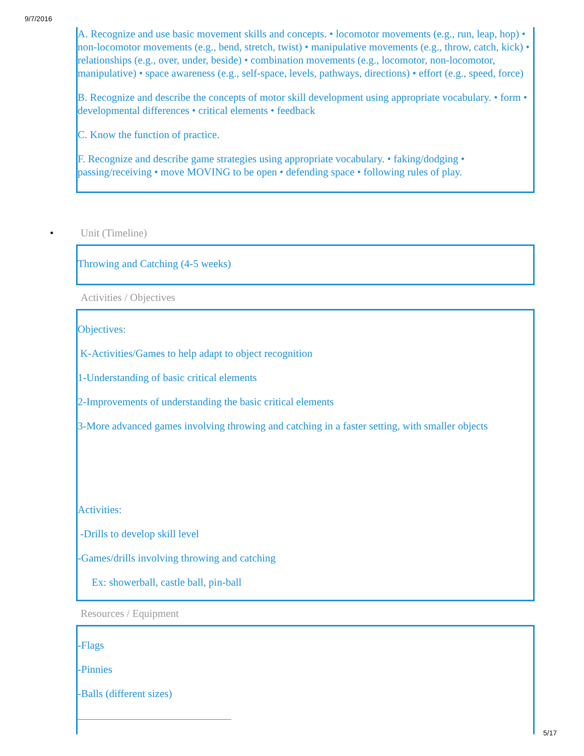9/7/2016
A. Recognize and use basic movement skills and concepts. • locomotor movements (e.g., run, leap, hop) • non-locomotor movements (e.g., bend, stretch, twist) • manipulative movements (e.g., throw, catch, kick) • relationships (e.g., over, under, beside) • combination movements (e.g., locomotor, non-locomotor, manipulative) • space awareness (e.g., self-space, levels, pathways, directions) • effort (e.g., speed, force)
B. Recognize and describe the concepts of motor skill development using appropriate vocabulary. • form • developmental differences • critical elements • feedback
C. Know the function of practice.
F. Recognize and describe game strategies using appropriate vocabulary. • faking/dodging • passing/receiving • move MOVING to be open • defending space • following rules of play.
• Unit (Timeline)
Throwing and Catching (4-5 weeks)
Activities / Objectives
Objectives:
K-Activities/Games to help adapt to object recognition
1-Understanding of basic critical elements
2-Improvements of understanding the basic critical elements
3-More advanced games involving throwing and catching in a faster setting, with smaller objects
Activities:
-Drills to develop skill level
-Games/drills involving throwing and catching
Ex: showerball, castle ball, pin-ball
Resources / Equipment
-Flags
-Pinnies
-Balls (different sizes)
5/17